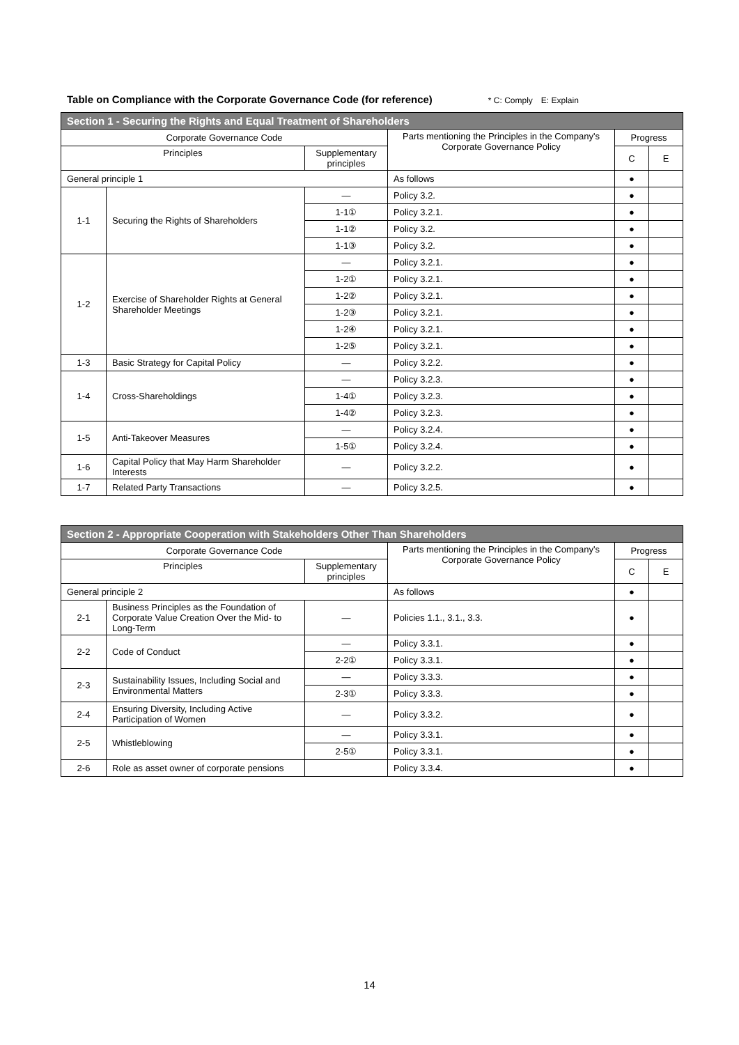Table on Compliance with the Corporate Governance Code (for reference) * C: Comply　E: Explain
| Section 1 - Securing the Rights and Equal Treatment of Shareholders | | | | | |
| --- | --- | --- | --- | --- | --- |
| Corporate Governance Code | | | Parts mentioning the Principles in the Company's Corporate Governance Policy | Progress | |
| Principles | | Supplementary principles | | C | E |
| General principle 1 | | | As follows | ● | |
| 1-1 | Securing the Rights of Shareholders | — | Policy 3.2. | ● | |
| | | 1-1① | Policy 3.2.1. | ● | |
| | | 1-1② | Policy 3.2. | ● | |
| | | 1-1③ | Policy 3.2. | ● | |
| 1-2 | Exercise of Shareholder Rights at General Shareholder Meetings | — | Policy 3.2.1. | ● | |
| | | 1-2① | Policy 3.2.1. | ● | |
| | | 1-2② | Policy 3.2.1. | ● | |
| | | 1-2③ | Policy 3.2.1. | ● | |
| | | 1-2④ | Policy 3.2.1. | ● | |
| | | 1-2⑤ | Policy 3.2.1. | ● | |
| 1-3 | Basic Strategy for Capital Policy | — | Policy 3.2.2. | ● | |
| 1-4 | Cross-Shareholdings | — | Policy 3.2.3. | ● | |
| | | 1-4① | Policy 3.2.3. | ● | |
| | | 1-4② | Policy 3.2.3. | ● | |
| 1-5 | Anti-Takeover Measures | — | Policy 3.2.4. | ● | |
| | | 1-5① | Policy 3.2.4. | ● | |
| 1-6 | Capital Policy that May Harm Shareholder Interests | — | Policy 3.2.2. | ● | |
| 1-7 | Related Party Transactions | — | Policy 3.2.5. | ● | |
| Section 2 - Appropriate Cooperation with Stakeholders Other Than Shareholders | | | | | |
| --- | --- | --- | --- | --- | --- |
| Corporate Governance Code | | | Parts mentioning the Principles in the Company's Corporate Governance Policy | Progress | |
| Principles | | Supplementary principles | | C | E |
| General principle 2 | | | As follows | ● | |
| 2-1 | Business Principles as the Foundation of Corporate Value Creation Over the Mid- to Long-Term | — | Policies 1.1., 3.1., 3.3. | ● | |
| 2-2 | Code of Conduct | — | Policy 3.3.1. | ● | |
| | | 2-2① | Policy 3.3.1. | ● | |
| 2-3 | Sustainability Issues, Including Social and Environmental Matters | — | Policy 3.3.3. | ● | |
| | | 2-3① | Policy 3.3.3. | ● | |
| 2-4 | Ensuring Diversity, Including Active Participation of Women | — | Policy 3.3.2. | ● | |
| 2-5 | Whistleblowing | — | Policy 3.3.1. | ● | |
| | | 2-5① | Policy 3.3.1. | ● | |
| 2-6 | Role as asset owner of corporate pensions | | Policy 3.3.4. | ● | |
14